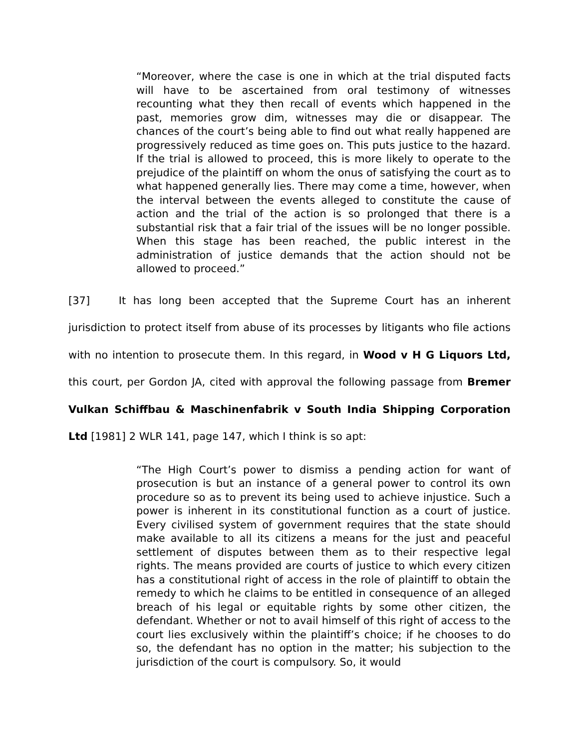“Moreover, where the case is one in which at the trial disputed facts will have to be ascertained from oral testimony of witnesses recounting what they then recall of events which happened in the past, memories grow dim, witnesses may die or disappear. The chances of the court’s being able to find out what really happened are progressively reduced as time goes on. This puts justice to the hazard. If the trial is allowed to proceed, this is more likely to operate to the prejudice of the plaintiff on whom the onus of satisfying the court as to what happened generally lies. There may come a time, however, when the interval between the events alleged to constitute the cause of action and the trial of the action is so prolonged that there is a substantial risk that a fair trial of the issues will be no longer possible. When this stage has been reached, the public interest in the administration of justice demands that the action should not be allowed to proceed.”
[37] It has long been accepted that the Supreme Court has an inherent jurisdiction to protect itself from abuse of its processes by litigants who file actions with no intention to prosecute them. In this regard, in Wood v H G Liquors Ltd, this court, per Gordon JA, cited with approval the following passage from Bremer Vulkan Schiffbau & Maschinenfabrik v South India Shipping Corporation Ltd [1981] 2 WLR 141, page 147, which I think is so apt:
“The High Court’s power to dismiss a pending action for want of prosecution is but an instance of a general power to control its own procedure so as to prevent its being used to achieve injustice. Such a power is inherent in its constitutional function as a court of justice. Every civilised system of government requires that the state should make available to all its citizens a means for the just and peaceful settlement of disputes between them as to their respective legal rights. The means provided are courts of justice to which every citizen has a constitutional right of access in the role of plaintiff to obtain the remedy to which he claims to be entitled in consequence of an alleged breach of his legal or equitable rights by some other citizen, the defendant. Whether or not to avail himself of this right of access to the court lies exclusively within the plaintiff’s choice; if he chooses to do so, the defendant has no option in the matter; his subjection to the jurisdiction of the court is compulsory. So, it would